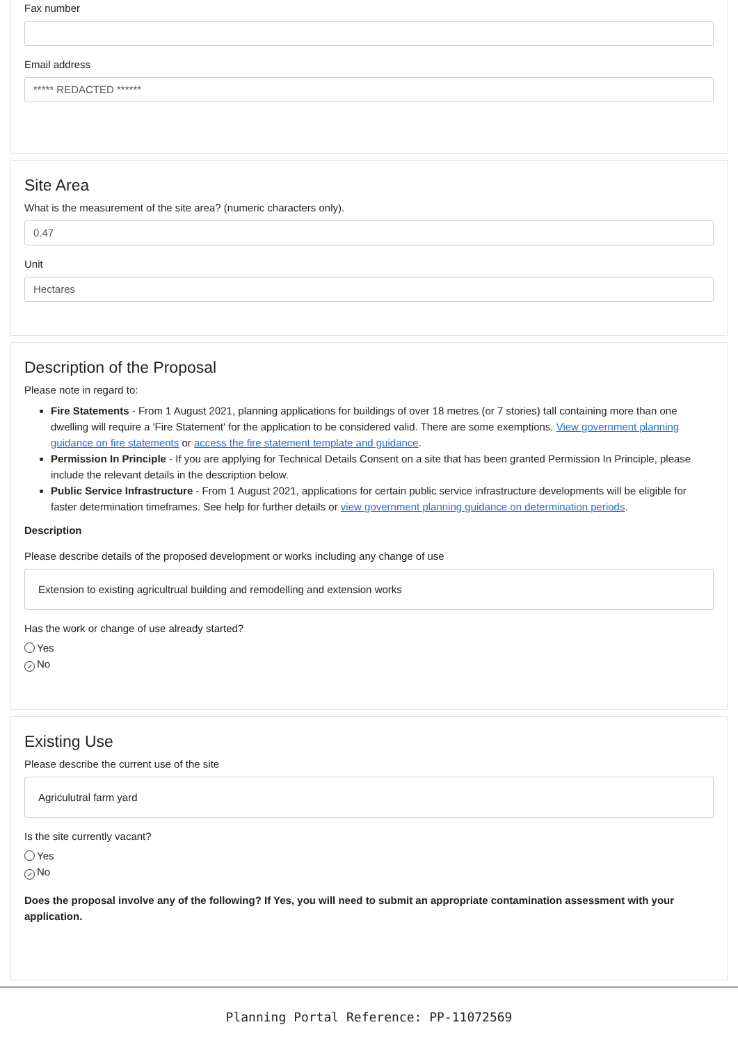Fax number
Email address
***** REDACTED ******
Site Area
What is the measurement of the site area? (numeric characters only).
0.47
Unit
Hectares
Description of the Proposal
Please note in regard to:
Fire Statements - From 1 August 2021, planning applications for buildings of over 18 metres (or 7 stories) tall containing more than one dwelling will require a 'Fire Statement' for the application to be considered valid. There are some exemptions. View government planning guidance on fire statements or access the fire statement template and guidance.
Permission In Principle - If you are applying for Technical Details Consent on a site that has been granted Permission In Principle, please include the relevant details in the description below.
Public Service Infrastructure - From 1 August 2021, applications for certain public service infrastructure developments will be eligible for faster determination timeframes. See help for further details or view government planning guidance on determination periods.
Description
Please describe details of the proposed development or works including any change of use
Extension to existing agricultrual building and remodelling and extension works
Has the work or change of use already started?
Yes
✓ No
Existing Use
Please describe the current use of the site
Agriculutral farm yard
Is the site currently vacant?
Yes
✓ No
Does the proposal involve any of the following? If Yes, you will need to submit an appropriate contamination assessment with your application.
Planning Portal Reference: PP-11072569